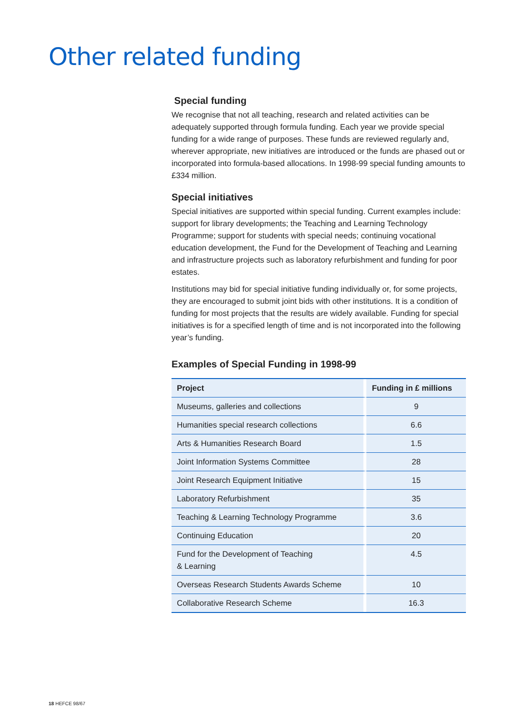Other related funding
Special funding
We recognise that not all teaching, research and related activities can be adequately supported through formula funding. Each year we provide special funding for a wide range of purposes. These funds are reviewed regularly and, wherever appropriate, new initiatives are introduced or the funds are phased out or incorporated into formula-based allocations. In 1998-99 special funding amounts to £334 million.
Special initiatives
Special initiatives are supported within special funding. Current examples include: support for library developments; the Teaching and Learning Technology Programme; support for students with special needs; continuing vocational education development, the Fund for the Development of Teaching and Learning and infrastructure projects such as laboratory refurbishment and funding for poor estates.
Institutions may bid for special initiative funding individually or, for some projects, they are encouraged to submit joint bids with other institutions. It is a condition of funding for most projects that the results are widely available. Funding for special initiatives is for a specified length of time and is not incorporated into the following year’s funding.
Examples of Special Funding in 1998-99
| Project | Funding in £ millions |
| --- | --- |
| Museums, galleries and collections | 9 |
| Humanities special research collections | 6.6 |
| Arts & Humanities Research Board | 1.5 |
| Joint Information Systems Committee | 28 |
| Joint Research Equipment Initiative | 15 |
| Laboratory Refurbishment | 35 |
| Teaching & Learning Technology Programme | 3.6 |
| Continuing Education | 20 |
| Fund for the Development of Teaching & Learning | 4.5 |
| Overseas Research Students Awards Scheme | 10 |
| Collaborative Research Scheme | 16.3 |
18 HEFCE 98/67